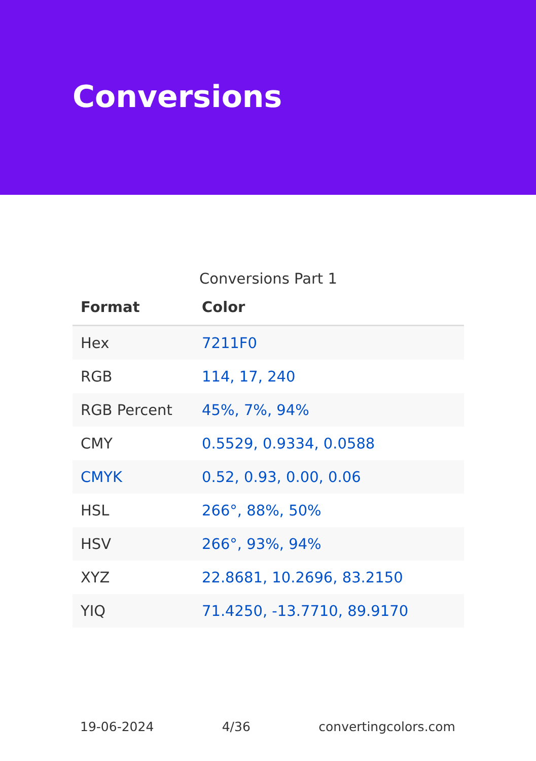Conversions
Conversions Part 1
| Format | Color |
| --- | --- |
| Hex | 7211F0 |
| RGB | 114, 17, 240 |
| RGB Percent | 45%, 7%, 94% |
| CMY | 0.5529, 0.9334, 0.0588 |
| CMYK | 0.52, 0.93, 0.00, 0.06 |
| HSL | 266°, 88%, 50% |
| HSV | 266°, 93%, 94% |
| XYZ | 22.8681, 10.2696, 83.2150 |
| YIQ | 71.4250, -13.7710, 89.9170 |
19-06-2024 4/36 convertingcolors.com